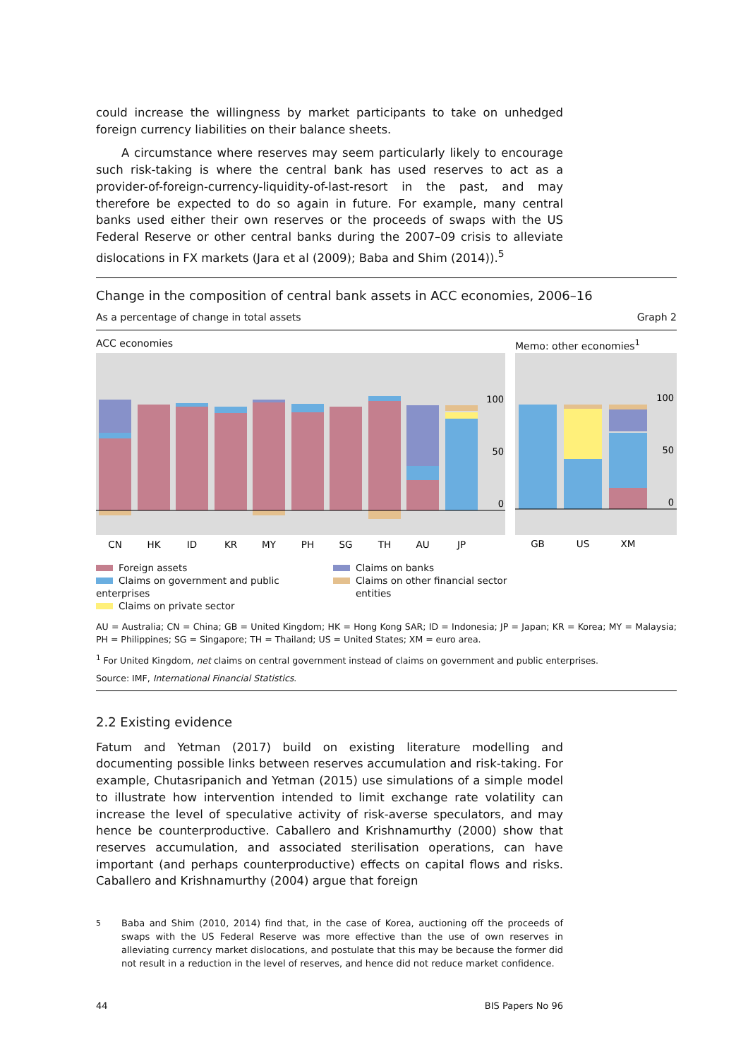could increase the willingness by market participants to take on unhedged foreign currency liabilities on their balance sheets.
A circumstance where reserves may seem particularly likely to encourage such risk-taking is where the central bank has used reserves to act as a provider-of-foreign-currency-liquidity-of-last-resort in the past, and may therefore be expected to do so again in future. For example, many central banks used either their own reserves or the proceeds of swaps with the US Federal Reserve or other central banks during the 2007–09 crisis to alleviate dislocations in FX markets (Jara et al (2009); Baba and Shim (2014)).<sup>5</sup>
Change in the composition of central bank assets in ACC economies, 2006–16
As a percentage of change in total assets Graph 2
ACC economies Memo: other economies<sup>1</sup>
100
50
0
100
50
0
CN
HK
ID
KR
MY
PH
SG
TH
AU
JP
GB
US
XM
Foreign assets
Claims on government and public enterprises
Claims on private sector
Claims on banks
Claims on other financial sector
entities
AU = Australia; CN = China; GB = United Kingdom; HK = Hong Kong SAR; ID = Indonesia; JP = Japan; KR = Korea; MY = Malaysia; PH = Philippines; SG = Singapore; TH = Thailand; US = United States; XM = euro area.
<sup>1</sup> For United Kingdom, net claims on central government instead of claims on government and public enterprises.
Source: IMF, International Financial Statistics.
2.2 Existing evidence
Fatum and Yetman (2017) build on existing literature modelling and documenting possible links between reserves accumulation and risk-taking. For example, Chutasripanich and Yetman (2015) use simulations of a simple model to illustrate how intervention intended to limit exchange rate volatility can increase the level of speculative activity of risk-averse speculators, and may hence be counterproductive. Caballero and Krishnamurthy (2000) show that reserves accumulation, and associated sterilisation operations, can have important (and perhaps counterproductive) effects on capital flows and risks. Caballero and Krishnamurthy (2004) argue that foreign
<sup>5</sup> Baba and Shim (2010, 2014) find that, in the case of Korea, auctioning off the proceeds of swaps with the US Federal Reserve was more effective than the use of own reserves in alleviating currency market dislocations, and postulate that this may be because the former did not result in a reduction in the level of reserves, and hence did not reduce market confidence.
44 BIS Papers No 96